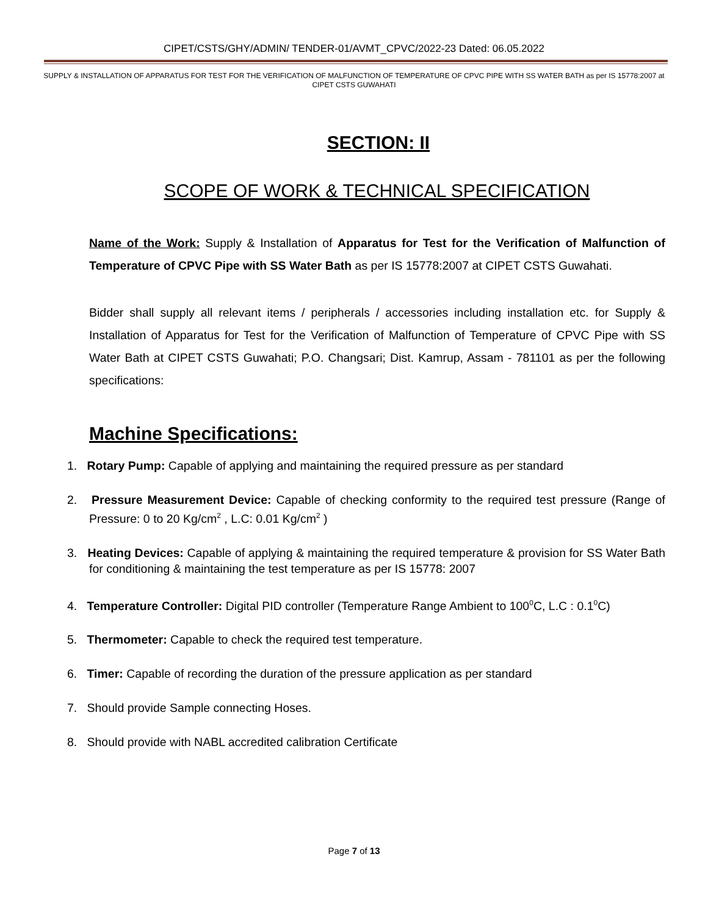CIPET/CSTS/GHY/ADMIN/ TENDER-01/AVMT_CPVC/2022-23 Dated: 06.05.2022
SUPPLY & INSTALLATION OF APPARATUS FOR TEST FOR THE VERIFICATION OF MALFUNCTION OF TEMPERATURE OF CPVC PIPE WITH SS WATER BATH as per IS 15778:2007 at CIPET CSTS GUWAHATI
SECTION: II
SCOPE OF WORK & TECHNICAL SPECIFICATION
Name of the Work: Supply & Installation of Apparatus for Test for the Verification of Malfunction of Temperature of CPVC Pipe with SS Water Bath as per IS 15778:2007 at CIPET CSTS Guwahati.
Bidder shall supply all relevant items / peripherals / accessories including installation etc. for Supply & Installation of Apparatus for Test for the Verification of Malfunction of Temperature of CPVC Pipe with SS Water Bath at CIPET CSTS Guwahati; P.O. Changsari; Dist. Kamrup, Assam - 781101 as per the following specifications:
Machine Specifications:
1. Rotary Pump: Capable of applying and maintaining the required pressure as per standard
2. Pressure Measurement Device: Capable of checking conformity to the required test pressure (Range of Pressure: 0 to 20 Kg/cm<sup>2</sup> , L.C: 0.01 Kg/cm<sup>2</sup> )
3. Heating Devices: Capable of applying & maintaining the required temperature & provision for SS Water Bath for conditioning & maintaining the test temperature as per IS 15778: 2007
4. Temperature Controller: Digital PID controller (Temperature Range Ambient to 100<sup>0</sup>C, L.C : 0.1<sup>0</sup>C)
5. Thermometer: Capable to check the required test temperature.
6. Timer: Capable of recording the duration of the pressure application as per standard
7. Should provide Sample connecting Hoses.
8. Should provide with NABL accredited calibration Certificate
Page 7 of 13